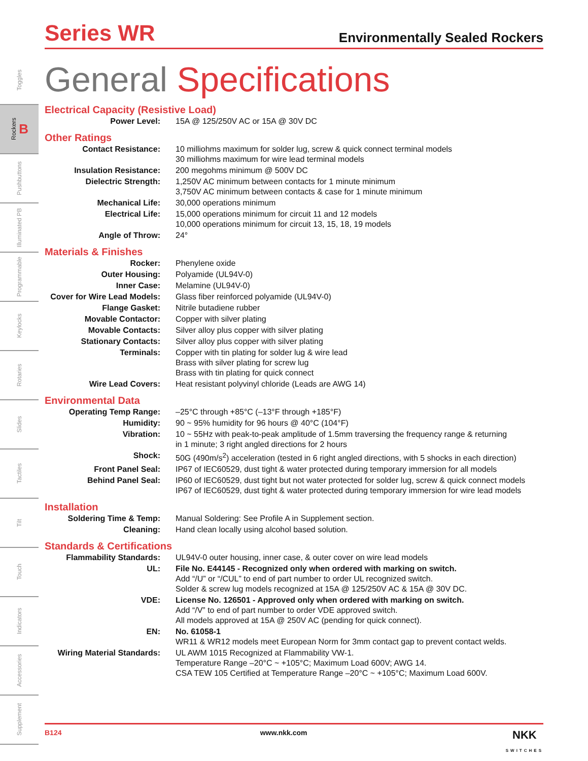Toggles
Rockers B
Pushbuttons
Illuminated PB
Programmable
Keylocks
Rotaries
Slides
Tactiles
Tilt
Touch
Indicators
Accessories
Supplement
Series WR
Environmentally Sealed Rockers
General Specifications
Electrical Capacity (Resistive Load)
| Power Level: | 15A @ 125/250V AC or 15A @ 30V DC |
Other Ratings
| Contact Resistance: | 10 milliohms maximum for solder lug, screw & quick connect terminal models 30 milliohms maximum for wire lead terminal models |
| Insulation Resistance: | 200 megohms minimum @ 500V DC |
| Dielectric Strength: | 1,250V AC minimum between contacts for 1 minute minimum 3,750V AC minimum between contacts & case for 1 minute minimum |
| Mechanical Life: | 30,000 operations minimum |
| Electrical Life: | 15,000 operations minimum for circuit 11 and 12 models 10,000 operations minimum for circuit 13, 15, 18, 19 models |
| Angle of Throw: | 24° |
Materials & Finishes
| Rocker: | Phenylene oxide |
| Outer Housing: | Polyamide (UL94V-0) |
| Inner Case: | Melamine (UL94V-0) |
| Cover for Wire Lead Models: | Glass fiber reinforced polyamide (UL94V-0) |
| Flange Gasket: | Nitrile butadiene rubber |
| Movable Contactor: | Copper with silver plating |
| Movable Contacts: | Silver alloy plus copper with silver plating |
| Stationary Contacts: | Silver alloy plus copper with silver plating |
| Terminals: | Copper with tin plating for solder lug & wire lead Brass with silver plating for screw lug Brass with tin plating for quick connect |
| Wire Lead Covers: | Heat resistant polyvinyl chloride (Leads are AWG 14) |
Environmental Data
| Operating Temp Range: | –25°C through +85°C (–13°F through +185°F) |
| Humidity: | 90 ~ 95% humidity for 96 hours @ 40°C (104°F) |
| Vibration: | 10 ~ 55Hz with peak-to-peak amplitude of 1.5mm traversing the frequency range & returning in 1 minute; 3 right angled directions for 2 hours |
| Shock: | 50G (490m/s<sup>2</sup>) acceleration (tested in 6 right angled directions, with 5 shocks in each direction) |
| Front Panel Seal: | IP67 of IEC60529, dust tight & water protected during temporary immersion for all models |
| Behind Panel Seal: | IP60 of IEC60529, dust tight but not water protected for solder lug, screw & quick connect models IP67 of IEC60529, dust tight & water protected during temporary immersion for wire lead models |
Installation
| Soldering Time & Temp: | Manual Soldering: See Profile A in Supplement section. |
| Cleaning: | Hand clean locally using alcohol based solution. |
Standards & Certifications
| Flammability Standards: | UL94V-0 outer housing, inner case, & outer cover on wire lead models |
| UL: | File No. E44145 - Recognized only when ordered with marking on switch. Add “/U” or “/CUL” to end of part number to order UL recognized switch. Solder & screw lug models recognized at 15A @ 125/250V AC & 15A @ 30V DC. |
| VDE: | License No. 126501 - Approved only when ordered with marking on switch. Add “/V” to end of part number to order VDE approved switch. All models approved at 15A @ 250V AC (pending for quick connect). |
| EN: | No. 61058-1 WR11 & WR12 models meet European Norm for 3mm contact gap to prevent contact welds. |
| Wiring Material Standards: | UL AWM 1015 Recognized at Flammability VW-1. Temperature Range –20°C ~ +105°C; Maximum Load 600V; AWG 14. CSA TEW 105 Certified at Temperature Range –20°C ~ +105°C; Maximum Load 600V. |
B124 www.nkk.com NKK
SWITCHES